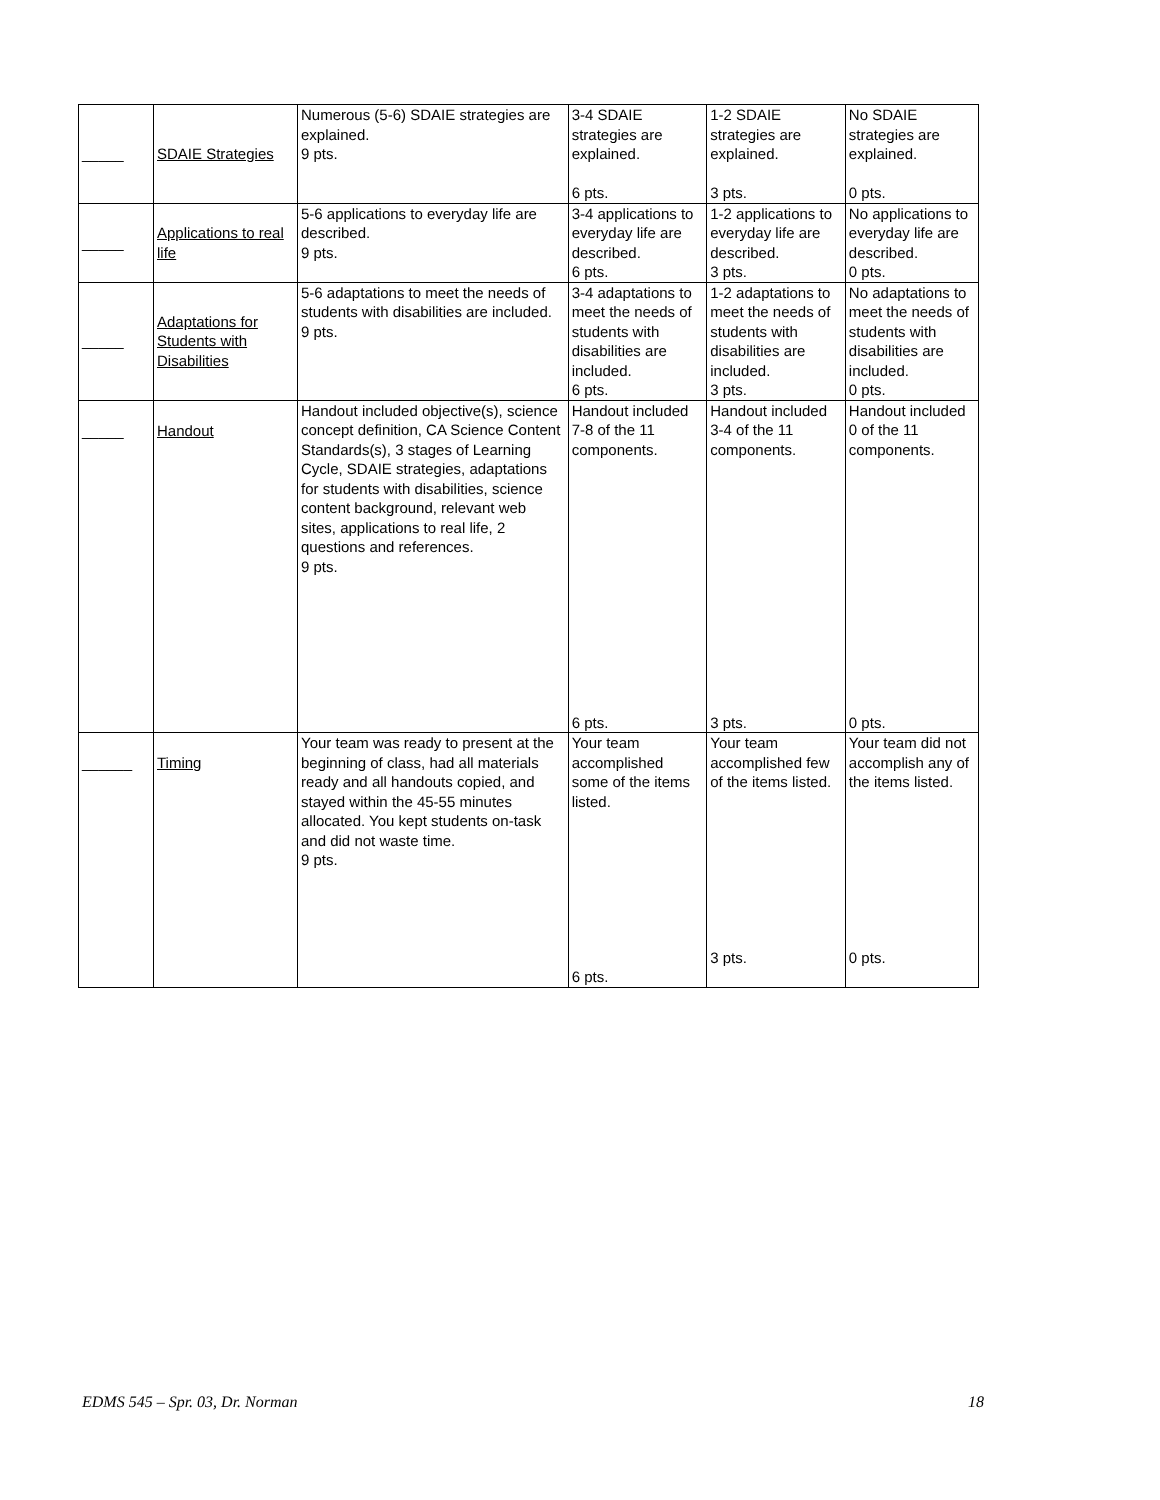| _____ | SDAIE Strategies | Numerous (5-6) SDAIE strategies are explained. 9 pts. | 3-4 SDAIE strategies are explained. 6 pts. | 1-2 SDAIE strategies are explained. 3 pts. | No SDAIE strategies are explained. 0 pts. |
| _____ | Applications to real life | 5-6 applications to everyday life are described. 9 pts. | 3-4 applications to everyday life are described. 6 pts. | 1-2 applications to everyday life are described. 3 pts. | No applications to everyday life are described. 0 pts. |
| _____ | Adaptations for Students with Disabilities | 5-6 adaptations to meet the needs of students with disabilities are included. 9 pts. | 3-4 adaptations to meet the needs of students with disabilities are included. 6 pts. | 1-2 adaptations to meet the needs of students with disabilities are included. 3 pts. | No adaptations to meet the needs of students with disabilities are included. 0 pts. |
| _____ | Handout | Handout included objective(s), science concept definition, CA Science Content Standards(s), 3 stages of Learning Cycle, SDAIE strategies, adaptations for students with disabilities, science content background, relevant web sites, applications to real life, 2 questions and references. 9 pts. | Handout included 7-8 of the 11 components. 6 pts. | Handout included 3-4 of the 11 components. 3 pts. | Handout included 0 of the 11 components. 0 pts. |
| ______ | Timing | Your team was ready to present at the beginning of class, had all materials ready and all handouts copied, and stayed within the 45-55 minutes allocated. You kept students on-task and did not waste time. 9 pts. | Your team accomplished some of the items listed. 6 pts. | Your team accomplished few of the items listed. 3 pts. | Your team did not accomplish any of the items listed. 0 pts. |
EDMS 545 – Spr. 03, Dr. Norman 18